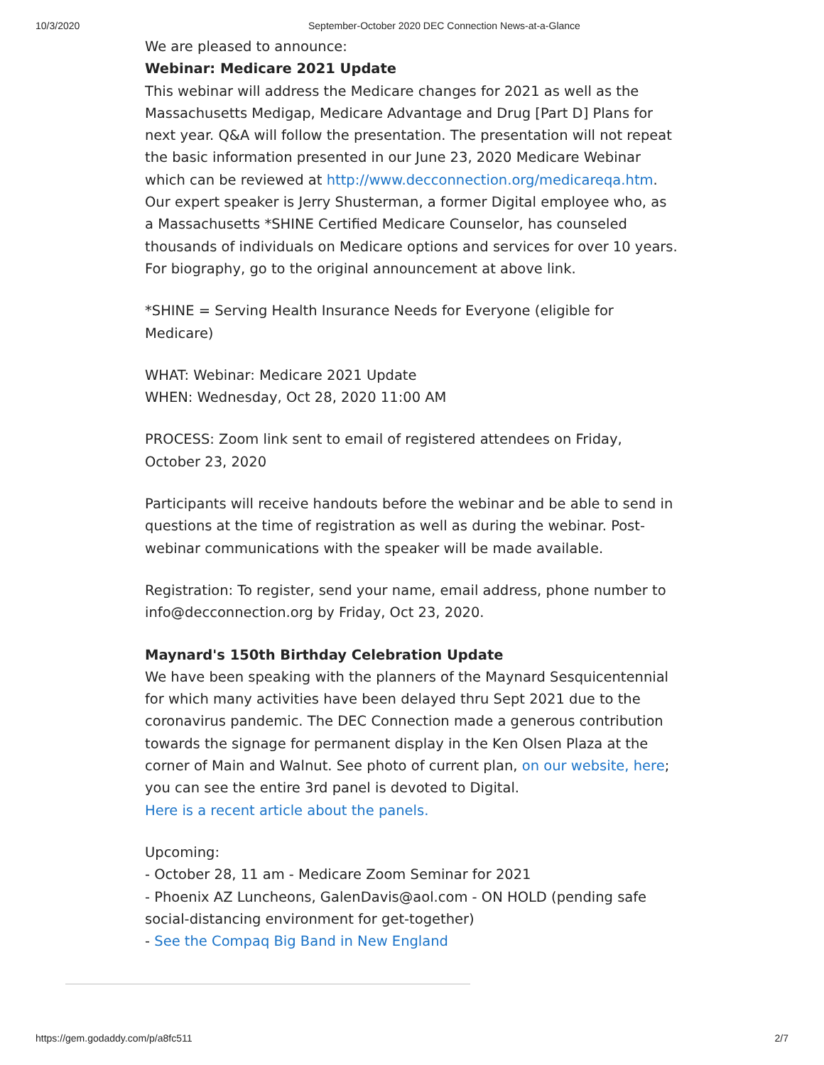10/3/2020 September-October 2020 DEC Connection News-at-a-Glance
We are pleased to announce:
Webinar: Medicare 2021 Update
This webinar will address the Medicare changes for 2021 as well as the Massachusetts Medigap, Medicare Advantage and Drug [Part D] Plans for next year. Q&A will follow the presentation. The presentation will not repeat the basic information presented in our June 23, 2020 Medicare Webinar which can be reviewed at http://www.decconnection.org/medicareqa.htm.
Our expert speaker is Jerry Shusterman, a former Digital employee who, as a Massachusetts *SHINE Certified Medicare Counselor, has counseled thousands of individuals on Medicare options and services for over 10 years. For biography, go to the original announcement at above link.
*SHINE = Serving Health Insurance Needs for Everyone (eligible for Medicare)
WHAT: Webinar: Medicare 2021 Update
WHEN: Wednesday, Oct 28, 2020 11:00 AM
PROCESS: Zoom link sent to email of registered attendees on Friday, October 23, 2020
Participants will receive handouts before the webinar and be able to send in questions at the time of registration as well as during the webinar. Post-webinar communications with the speaker will be made available.
Registration: To register, send your name, email address, phone number to info@decconnection.org by Friday, Oct 23, 2020.
Maynard's 150th Birthday Celebration Update
We have been speaking with the planners of the Maynard Sesquicentennial for which many activities have been delayed thru Sept 2021 due to the coronavirus pandemic. The DEC Connection made a generous contribution towards the signage for permanent display in the Ken Olsen Plaza at the corner of Main and Walnut. See photo of current plan, on our website, here; you can see the entire 3rd panel is devoted to Digital.
Here is a recent article about the panels.
Upcoming:
- October 28, 11 am - Medicare Zoom Seminar for 2021
- Phoenix AZ Luncheons, GalenDavis@aol.com - ON HOLD (pending safe social-distancing environment for get-together)
- See the Compaq Big Band in New England
https://gem.godaddy.com/p/a8fc511 2/7